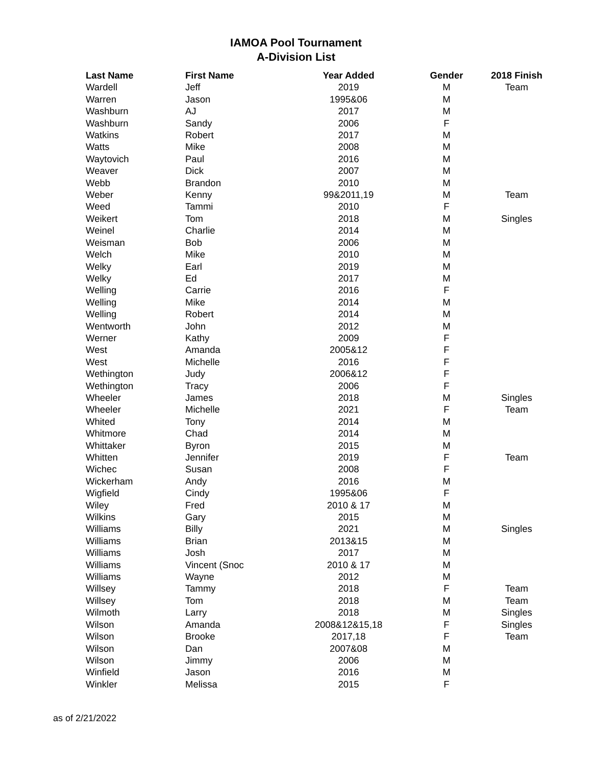IAMOA Pool Tournament
A-Division List
| Last Name | First Name | Year Added | Gender | 2018 Finish |
| --- | --- | --- | --- | --- |
| Wardell | Jeff | 2019 | M | Team |
| Warren | Jason | 1995&06 | M | |
| Washburn | AJ | 2017 | M | |
| Washburn | Sandy | 2006 | F | |
| Watkins | Robert | 2017 | M | |
| Watts | Mike | 2008 | M | |
| Waytovich | Paul | 2016 | M | |
| Weaver | Dick | 2007 | M | |
| Webb | Brandon | 2010 | M | |
| Weber | Kenny | 99&2011,19 | M | Team |
| Weed | Tammi | 2010 | F | |
| Weikert | Tom | 2018 | M | Singles |
| Weinel | Charlie | 2014 | M | |
| Weisman | Bob | 2006 | M | |
| Welch | Mike | 2010 | M | |
| Welky | Earl | 2019 | M | |
| Welky | Ed | 2017 | M | |
| Welling | Carrie | 2016 | F | |
| Welling | Mike | 2014 | M | |
| Welling | Robert | 2014 | M | |
| Wentworth | John | 2012 | M | |
| Werner | Kathy | 2009 | F | |
| West | Amanda | 2005&12 | F | |
| West | Michelle | 2016 | F | |
| Wethington | Judy | 2006&12 | F | |
| Wethington | Tracy | 2006 | F | |
| Wheeler | James | 2018 | M | Singles |
| Wheeler | Michelle | 2021 | F | Team |
| Whited | Tony | 2014 | M | |
| Whitmore | Chad | 2014 | M | |
| Whittaker | Byron | 2015 | M | |
| Whitten | Jennifer | 2019 | F | Team |
| Wichec | Susan | 2008 | F | |
| Wickerham | Andy | 2016 | M | |
| Wigfield | Cindy | 1995&06 | F | |
| Wiley | Fred | 2010 & 17 | M | |
| Wilkins | Gary | 2015 | M | |
| Williams | Billy | 2021 | M | Singles |
| Williams | Brian | 2013&15 | M | |
| Williams | Josh | 2017 | M | |
| Williams | Vincent (Snoc | 2010 & 17 | M | |
| Williams | Wayne | 2012 | M | |
| Willsey | Tammy | 2018 | F | Team |
| Willsey | Tom | 2018 | M | Team |
| Wilmoth | Larry | 2018 | M | Singles |
| Wilson | Amanda | 2008&12&15,18 | F | Singles |
| Wilson | Brooke | 2017,18 | F | Team |
| Wilson | Dan | 2007&08 | M | |
| Wilson | Jimmy | 2006 | M | |
| Winfield | Jason | 2016 | M | |
| Winkler | Melissa | 2015 | F | |
as of 2/21/2022